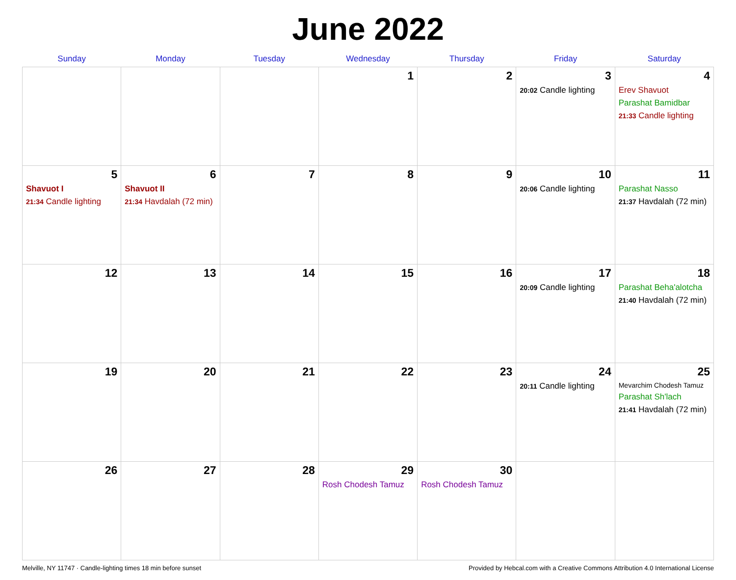June 2022
| Sunday | Monday | Tuesday | Wednesday | Thursday | Friday | Saturday |
| --- | --- | --- | --- | --- | --- | --- |
| | | | 1 | 2 | 3 20:02 Candle lighting | 4 Erev Shavuot Parashat Bamidbar 21:33 Candle lighting |
| 5 Shavuot I 21:34 Candle lighting | 6 Shavuot II 21:34 Havdalah (72 min) | 7 | 8 | 9 | 10 20:06 Candle lighting | 11 Parashat Nasso 21:37 Havdalah (72 min) |
| 12 | 13 | 14 | 15 | 16 | 17 20:09 Candle lighting | 18 Parashat Beha'alotcha 21:40 Havdalah (72 min) |
| 19 | 20 | 21 | 22 | 23 | 24 20:11 Candle lighting | 25 Mevarchim Chodesh Tamuz Parashat Sh'lach 21:41 Havdalah (72 min) |
| 26 | 27 | 28 | 29 Rosh Chodesh Tamuz | 30 Rosh Chodesh Tamuz | | |
Melville, NY 11747 · Candle-lighting times 18 min before sunset Provided by Hebcal.com with a Creative Commons Attribution 4.0 International License